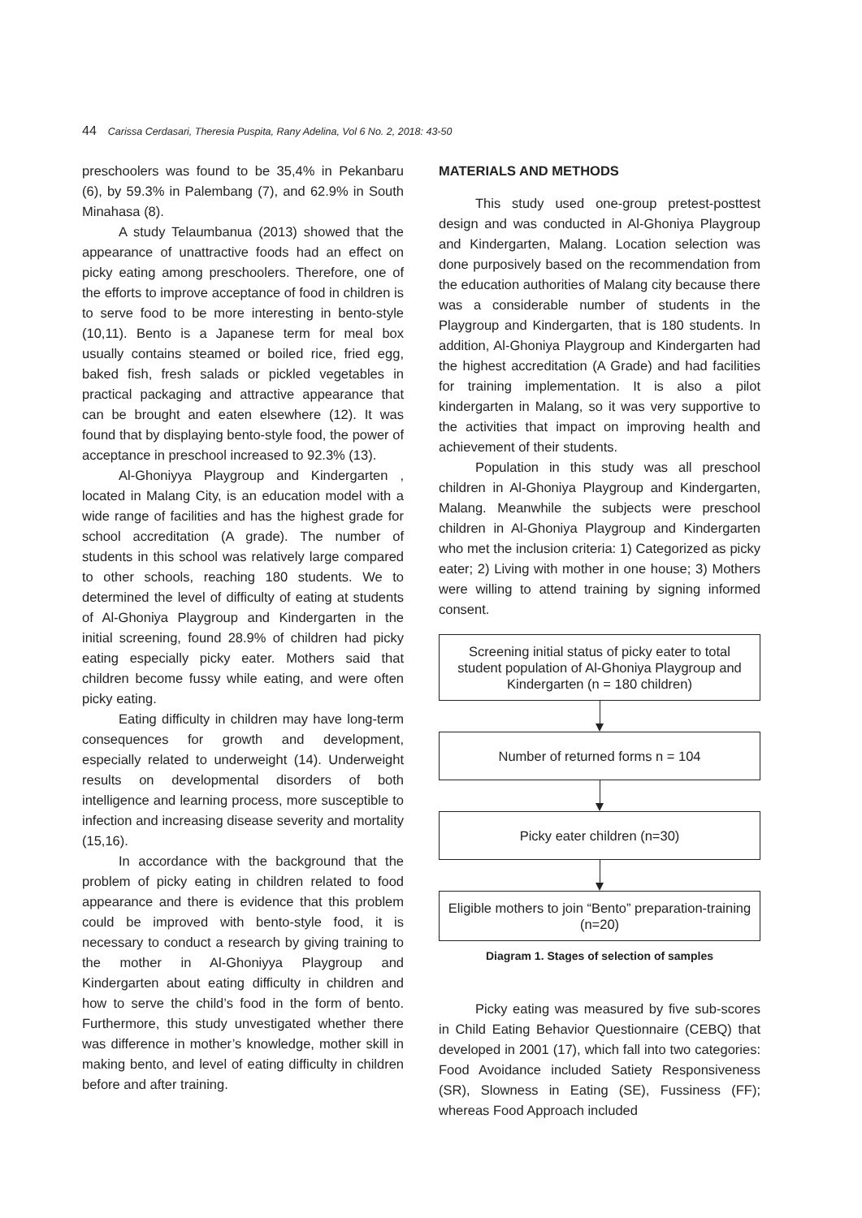44 Carissa Cerdasari, Theresia Puspita, Rany Adelina, Vol 6 No. 2, 2018: 43-50
preschoolers was found to be 35,4% in Pekanbaru (6), by 59.3% in Palembang (7), and 62.9% in South Minahasa (8).
A study Telaumbanua (2013) showed that the appearance of unattractive foods had an effect on picky eating among preschoolers. Therefore, one of the efforts to improve acceptance of food in children is to serve food to be more interesting in bento-style (10,11). Bento is a Japanese term for meal box usually contains steamed or boiled rice, fried egg, baked fish, fresh salads or pickled vegetables in practical packaging and attractive appearance that can be brought and eaten elsewhere (12). It was found that by displaying bento-style food, the power of acceptance in preschool increased to 92.3% (13).
Al-Ghoniyya Playgroup and Kindergarten , located in Malang City, is an education model with a wide range of facilities and has the highest grade for school accreditation (A grade). The number of students in this school was relatively large compared to other schools, reaching 180 students. We to determined the level of difficulty of eating at students of Al-Ghoniya Playgroup and Kindergarten in the initial screening, found 28.9% of children had picky eating especially picky eater. Mothers said that children become fussy while eating, and were often picky eating.
Eating difficulty in children may have long-term consequences for growth and development, especially related to underweight (14). Underweight results on developmental disorders of both intelligence and learning process, more susceptible to infection and increasing disease severity and mortality (15,16).
In accordance with the background that the problem of picky eating in children related to food appearance and there is evidence that this problem could be improved with bento-style food, it is necessary to conduct a research by giving training to the mother in Al-Ghoniyya Playgroup and Kindergarten about eating difficulty in children and how to serve the child’s food in the form of bento. Furthermore, this study unvestigated whether there was difference in mother’s knowledge, mother skill in making bento, and level of eating difficulty in children before and after training.
MATERIALS AND METHODS
This study used one-group pretest-posttest design and was conducted in Al-Ghoniya Playgroup and Kindergarten, Malang. Location selection was done purposively based on the recommendation from the education authorities of Malang city because there was a considerable number of students in the Playgroup and Kindergarten, that is 180 students. In addition, Al-Ghoniya Playgroup and Kindergarten had the highest accreditation (A Grade) and had facilities for training implementation. It is also a pilot kindergarten in Malang, so it was very supportive to the activities that impact on improving health and achievement of their students.
Population in this study was all preschool children in Al-Ghoniya Playgroup and Kindergarten, Malang. Meanwhile the subjects were preschool children in Al-Ghoniya Playgroup and Kindergarten who met the inclusion criteria: 1) Categorized as picky eater; 2) Living with mother in one house; 3) Mothers were willing to attend training by signing informed consent.
Screening initial status of picky eater to total student population of Al-Ghoniya Playgroup and Kindergarten (n = 180 children)
Number of returned forms n = 104
Picky eater children (n=30)
Eligible mothers to join “Bento” preparation-training (n=20)
Diagram 1. Stages of selection of samples
Picky eating was measured by five sub-scores in Child Eating Behavior Questionnaire (CEBQ) that developed in 2001 (17), which fall into two categories: Food Avoidance included Satiety Responsiveness (SR), Slowness in Eating (SE), Fussiness (FF); whereas Food Approach included